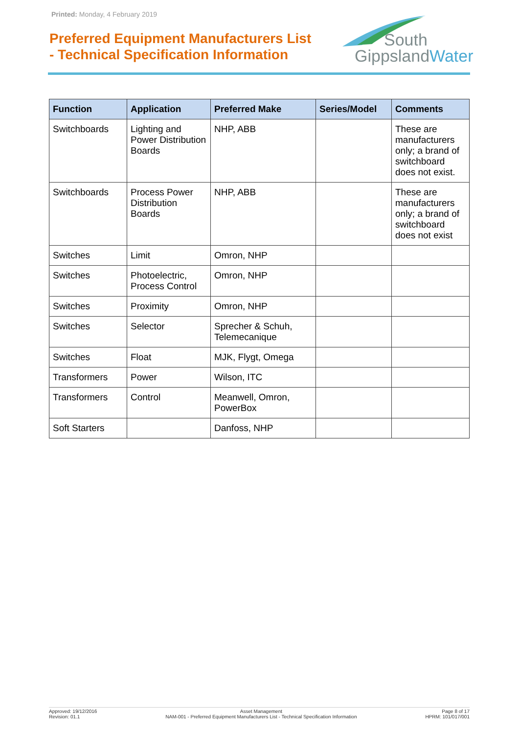Printed: Monday, 4 February 2019
Preferred Equipment Manufacturers List
- Technical Specification Information
South
GippslandWater
| Function | Application | Preferred Make | Series/Model | Comments |
| --- | --- | --- | --- | --- |
| Switchboards | Lighting and Power Distribution Boards | NHP, ABB | | These are manufacturers only; a brand of switchboard does not exist. |
| Switchboards | Process Power Distribution Boards | NHP, ABB | | These are manufacturers only; a brand of switchboard does not exist |
| Switches | Limit | Omron, NHP | | |
| Switches | Photoelectric, Process Control | Omron, NHP | | |
| Switches | Proximity | Omron, NHP | | |
| Switches | Selector | Sprecher & Schuh, Telemecanique | | |
| Switches | Float | MJK, Flygt, Omega | | |
| Transformers | Power | Wilson, ITC | | |
| Transformers | Control | Meanwell, Omron, PowerBox | | |
| Soft Starters | | Danfoss, NHP | | |
Approved: 19/12/2016
Revision: 01.1
Asset Management
NAM-001 - Preferred Equipment Manufacturers List - Technical Specification Information
Page 8 of 17
HPRM: 101/017/001